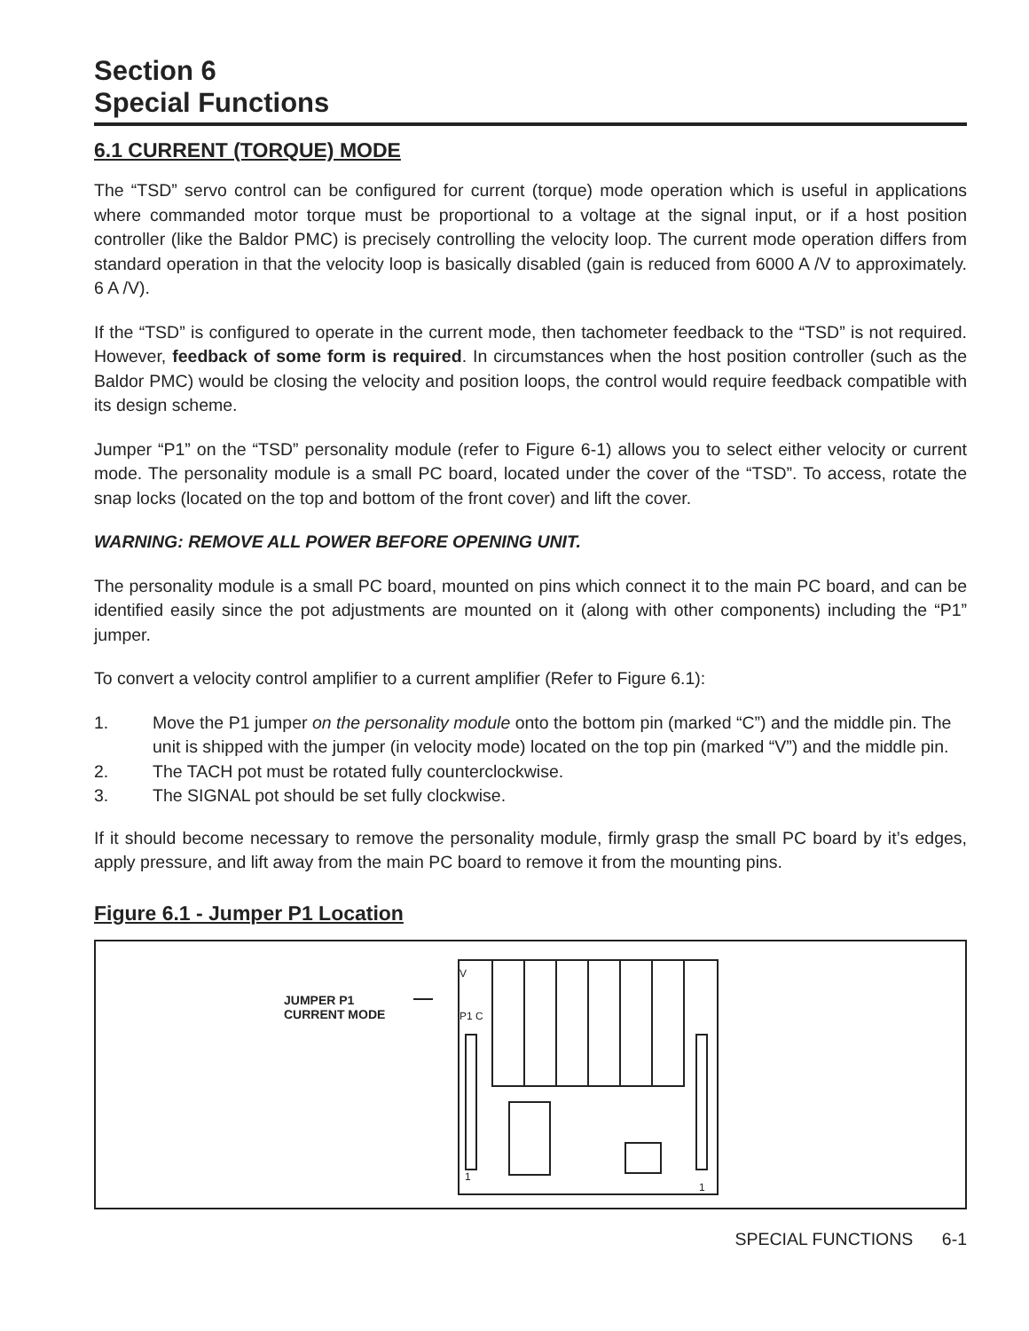Section 6
Special Functions
6.1 CURRENT (TORQUE) MODE
The “TSD” servo control can be configured for current (torque) mode operation which is useful in applications where commanded motor torque must be proportional to a voltage at the signal input, or if a host position controller (like the Baldor PMC) is precisely controlling the velocity loop. The current mode operation differs from standard operation in that the velocity loop is basically disabled (gain is reduced from 6000 A /V to approximately. 6 A /V).
If the “TSD” is configured to operate in the current mode, then tachometer feedback to the “TSD” is not required. However, feedback of some form is required. In circumstances when the host position controller (such as the Baldor PMC) would be closing the velocity and position loops, the control would require feedback compatible with its design scheme.
Jumper “P1” on the “TSD” personality module (refer to Figure 6-1) allows you to select either velocity or current mode. The personality module is a small PC board, located under the cover of the “TSD”. To access, rotate the snap locks (located on the top and bottom of the front cover) and lift the cover.
WARNING: REMOVE ALL POWER BEFORE OPENING UNIT.
The personality module is a small PC board, mounted on pins which connect it to the main PC board, and can be identified easily since the pot adjustments are mounted on it (along with other components) including the “P1” jumper.
To convert a velocity control amplifier to a current amplifier (Refer to Figure 6.1):
1. Move the P1 jumper on the personality module onto the bottom pin (marked “C”) and the middle pin. The unit is shipped with the jumper (in velocity mode) located on the top pin (marked “V”) and the middle pin.
2. The TACH pot must be rotated fully counterclockwise.
3. The SIGNAL pot should be set fully clockwise.
If it should become necessary to remove the personality module, firmly grasp the small PC board by it’s edges, apply pressure, and lift away from the main PC board to remove it from the mounting pins.
Figure 6.1 - Jumper P1 Location
JUMPER P1
CURRENT MODE
V
P1 C
1
1
SPECIAL FUNCTIONS 6-1